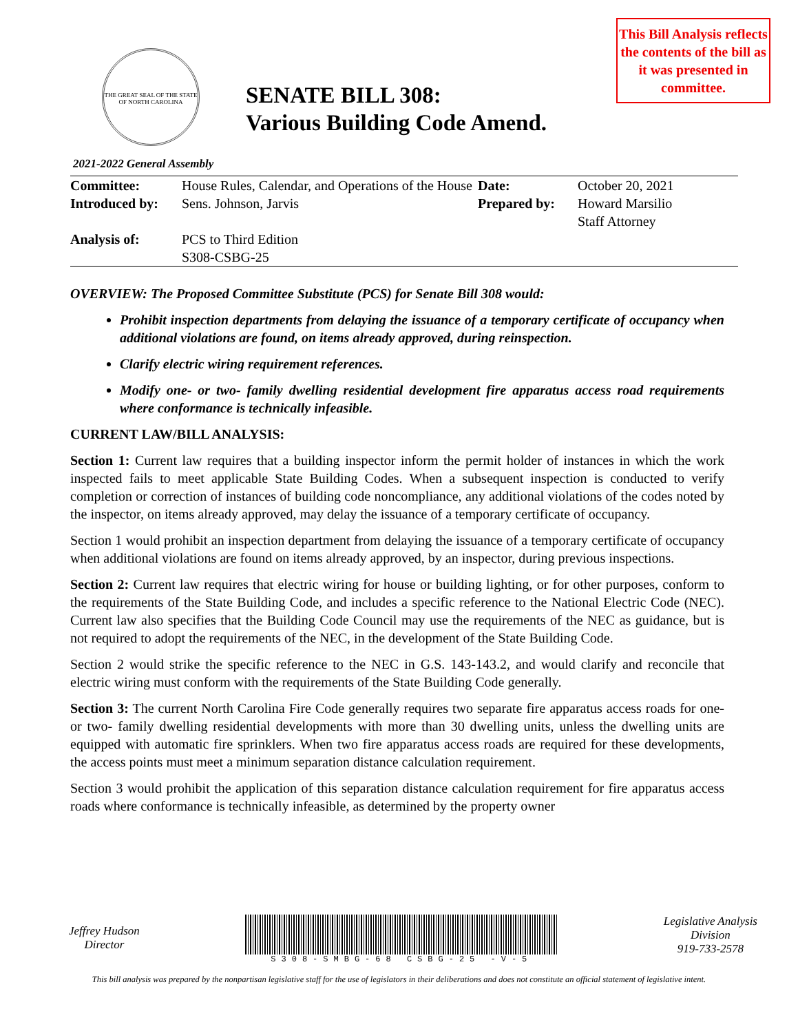THE GREAT SEAL OF THE STATE OF NORTH CAROLINA
SENATE BILL 308:
Various Building Code Amend.
This Bill Analysis reflects the contents of the bill as it was presented in committee.
2021-2022 General Assembly
| Committee: | House Rules, Calendar, and Operations of the House | Date: | October 20, 2021 |
| Introduced by: | Sens. Johnson, Jarvis | Prepared by: | Howard Marsilio Staff Attorney |
| Analysis of: | PCS to Third Edition S308-CSBG-25 | | |
OVERVIEW: The Proposed Committee Substitute (PCS) for Senate Bill 308 would:
Prohibit inspection departments from delaying the issuance of a temporary certificate of occupancy when additional violations are found, on items already approved, during reinspection.
Clarify electric wiring requirement references.
Modify one- or two- family dwelling residential development fire apparatus access road requirements where conformance is technically infeasible.
CURRENT LAW/BILL ANALYSIS:
Section 1: Current law requires that a building inspector inform the permit holder of instances in which the work inspected fails to meet applicable State Building Codes. When a subsequent inspection is conducted to verify completion or correction of instances of building code noncompliance, any additional violations of the codes noted by the inspector, on items already approved, may delay the issuance of a temporary certificate of occupancy.
Section 1 would prohibit an inspection department from delaying the issuance of a temporary certificate of occupancy when additional violations are found on items already approved, by an inspector, during previous inspections.
Section 2: Current law requires that electric wiring for house or building lighting, or for other purposes, conform to the requirements of the State Building Code, and includes a specific reference to the National Electric Code (NEC). Current law also specifies that the Building Code Council may use the requirements of the NEC as guidance, but is not required to adopt the requirements of the NEC, in the development of the State Building Code.
Section 2 would strike the specific reference to the NEC in G.S. 143-143.2, and would clarify and reconcile that electric wiring must conform with the requirements of the State Building Code generally.
Section 3: The current North Carolina Fire Code generally requires two separate fire apparatus access roads for one- or two- family dwelling residential developments with more than 30 dwelling units, unless the dwelling units are equipped with automatic fire sprinklers. When two fire apparatus access roads are required for these developments, the access points must meet a minimum separation distance calculation requirement.
Section 3 would prohibit the application of this separation distance calculation requirement for fire apparatus access roads where conformance is technically infeasible, as determined by the property owner
Jeffrey Hudson
Director
S308-SMBG-68 CSBG-25 -V-5
Legislative Analysis
Division
919-733-2578
This bill analysis was prepared by the nonpartisan legislative staff for the use of legislators in their deliberations and does not constitute an official statement of legislative intent.